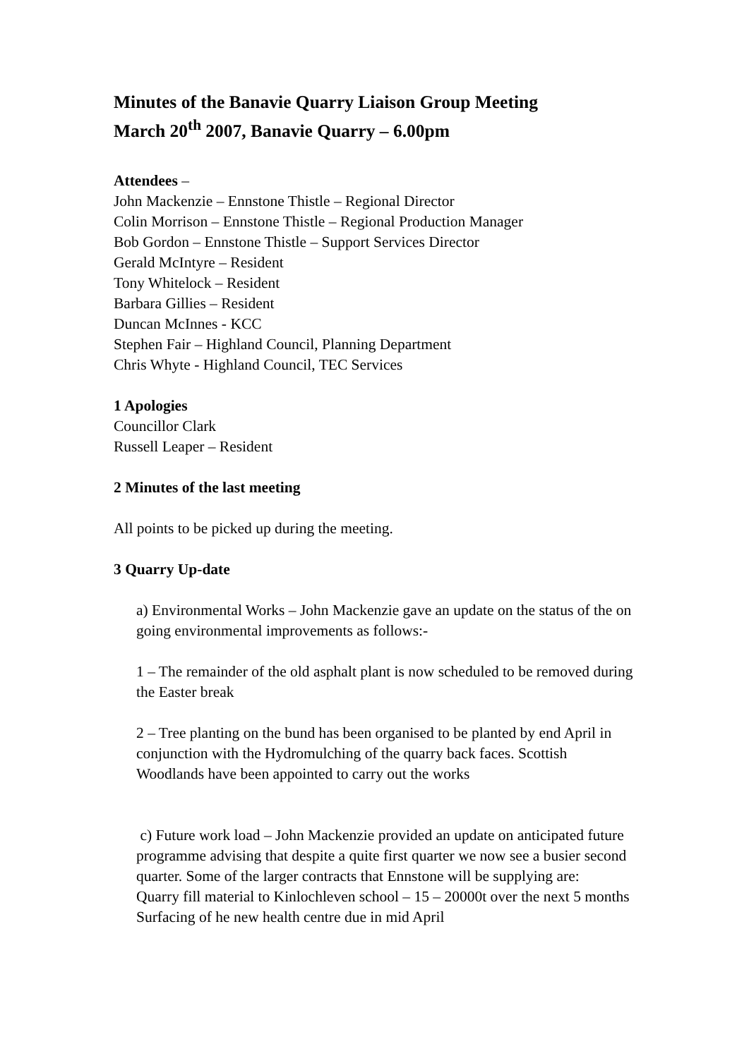Minutes of the Banavie Quarry Liaison Group Meeting
March 20<sup>th</sup> 2007, Banavie Quarry – 6.00pm
Attendees –
John Mackenzie – Ennstone Thistle – Regional Director
Colin Morrison – Ennstone Thistle – Regional Production Manager
Bob Gordon – Ennstone Thistle – Support Services Director
Gerald McIntyre – Resident
Tony Whitelock – Resident
Barbara Gillies – Resident
Duncan McInnes - KCC
Stephen Fair – Highland Council, Planning Department
Chris Whyte - Highland Council, TEC Services
1 Apologies
Councillor Clark
Russell Leaper – Resident
2 Minutes of the last meeting
All points to be picked up during the meeting.
3 Quarry Up-date
a) Environmental Works – John Mackenzie gave an update on the status of the on going environmental improvements as follows:-
1 – The remainder of the old asphalt plant is now scheduled to be removed during the Easter break
2 – Tree planting on the bund has been organised to be planted by end April in conjunction with the Hydromulching of the quarry back faces. Scottish Woodlands have been appointed to carry out the works
c) Future work load – John Mackenzie provided an update on anticipated future programme advising that despite a quite first quarter we now see a busier second quarter. Some of the larger contracts that Ennstone will be supplying are:
Quarry fill material to Kinlochleven school – 15 – 20000t over the next 5 months
Surfacing of he new health centre due in mid April